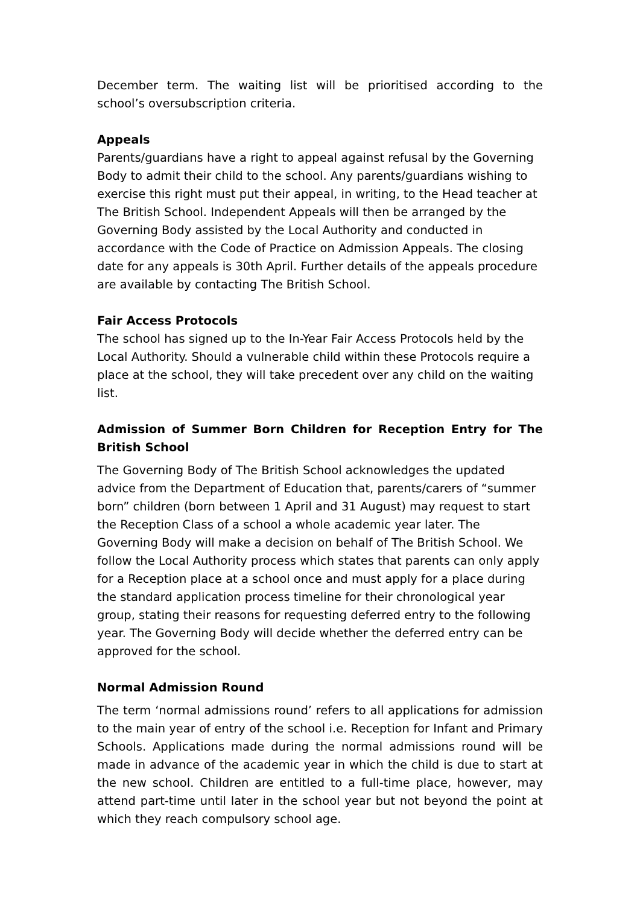December term. The waiting list will be prioritised according to the school’s oversubscription criteria.
Appeals
Parents/guardians have a right to appeal against refusal by the Governing Body to admit their child to the school. Any parents/guardians wishing to exercise this right must put their appeal, in writing, to the Head teacher at The British School. Independent Appeals will then be arranged by the Governing Body assisted by the Local Authority and conducted in accordance with the Code of Practice on Admission Appeals. The closing date for any appeals is 30th April. Further details of the appeals procedure are available by contacting The British School.
Fair Access Protocols
The school has signed up to the In-Year Fair Access Protocols held by the Local Authority. Should a vulnerable child within these Protocols require a place at the school, they will take precedent over any child on the waiting list.
Admission of Summer Born Children for Reception Entry for The British School
The Governing Body of The British School acknowledges the updated advice from the Department of Education that, parents/carers of “summer born” children (born between 1 April and 31 August) may request to start the Reception Class of a school a whole academic year later. The Governing Body will make a decision on behalf of The British School. We follow the Local Authority process which states that parents can only apply for a Reception place at a school once and must apply for a place during the standard application process timeline for their chronological year group, stating their reasons for requesting deferred entry to the following year. The Governing Body will decide whether the deferred entry can be approved for the school.
Normal Admission Round
The term ‘normal admissions round’ refers to all applications for admission to the main year of entry of the school i.e. Reception for Infant and Primary Schools. Applications made during the normal admissions round will be made in advance of the academic year in which the child is due to start at the new school. Children are entitled to a full-time place, however, may attend part-time until later in the school year but not beyond the point at which they reach compulsory school age.